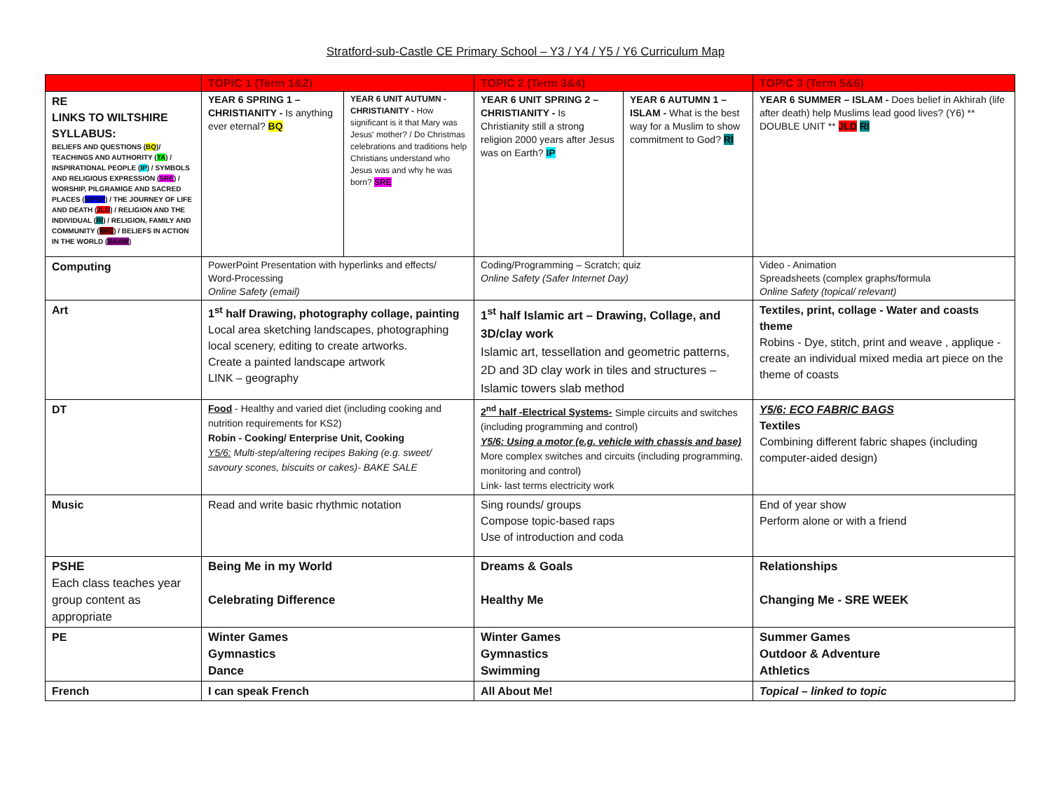Stratford-sub-Castle CE Primary School – Y3 / Y4 / Y5 / Y6 Curriculum Map
| | TOPIC 1 (Term 1&2) | | TOPIC 2 (Term 3&4) | | TOPIC 3 (Term 5&6) |
| --- | --- | --- | --- | --- | --- |
| RE LINKS TO WILTSHIRE SYLLABUS: BELIEFS AND QUESTIONS ( BQ )/ TEACHINGS AND AUTHORITY ( TA ) / INSPIRATIONAL PEOPLE ( IP ) / SYMBOLS AND RELIGIOUS EXPRESSION ( SRE ) / WORSHIP, PILGRAMIGE AND SACRED PLACES ( WPSP ) / THE JOURNEY OF LIFE AND DEATH ( JLD ) / RELIGION AND THE INDIVIDUAL ( RI ) / RELIGION, FAMILY AND COMMUNITY ( RFC ) / BELIEFS IN ACTION IN THE WORLD ( BAAW ) | YEAR 6 SPRING 1 – CHRISTIANITY - Is anything ever eternal? BQ | YEAR 6 UNIT AUTUMN - CHRISTIANITY - How significant is it that Mary was Jesus' mother? / Do Christmas celebrations and traditions help Christians understand who Jesus was and why he was born? SRE | YEAR 6 UNIT SPRING 2 – CHRISTIANITY - Is Christianity still a strong religion 2000 years after Jesus was on Earth? IP | YEAR 6 AUTUMN 1 – ISLAM - What is the best way for a Muslim to show commitment to God? RI | YEAR 6 SUMMER – ISLAM - Does belief in Akhirah (life after death) help Muslims lead good lives? (Y6) ** DOUBLE UNIT ** JLD RI |
| Computing | PowerPoint Presentation with hyperlinks and effects/ Word-Processing Online Safety (email) | | Coding/Programming – Scratch; quiz Online Safety (Safer Internet Day) | | Video - Animation Spreadsheets (complex graphs/formula Online Safety (topical/ relevant) |
| Art | 1<sup>st</sup> half Drawing, photography collage, painting Local area sketching landscapes, photographing local scenery, editing to create artworks. Create a painted landscape artwork LINK – geography | | 1<sup>st</sup> half Islamic art – Drawing, Collage, and 3D/clay work Islamic art, tessellation and geometric patterns, 2D and 3D clay work in tiles and structures – Islamic towers slab method | | Textiles, print, collage - Water and coasts theme Robins - Dye, stitch, print and weave , applique - create an individual mixed media art piece on the theme of coasts |
| DT | Food - Healthy and varied diet (including cooking and nutrition requirements for KS2) Robin - Cooking/ Enterprise Unit, Cooking Y5/6: Multi-step/altering recipes Baking (e.g. sweet/ savoury scones, biscuits or cakes)- BAKE SALE | | 2<sup>nd</sup> half -Electrical Systems- Simple circuits and switches (including programming and control) Y5/6: Using a motor (e.g. vehicle with chassis and base) More complex switches and circuits (including programming, monitoring and control) Link- last terms electricity work | | Y5/6: ECO FABRIC BAGS Textiles Combining different fabric shapes (including computer-aided design) |
| Music | Read and write basic rhythmic notation | | Sing rounds/ groups Compose topic-based raps Use of introduction and coda | | End of year show Perform alone or with a friend |
| PSHE Each class teaches year group content as appropriate | Being Me in my World Celebrating Difference | | Dreams & Goals Healthy Me | | Relationships Changing Me - SRE WEEK |
| PE | Winter Games Gymnastics Dance | | Winter Games Gymnastics Swimming | | Summer Games Outdoor & Adventure Athletics |
| French | I can speak French | | All About Me! | | Topical – linked to topic |